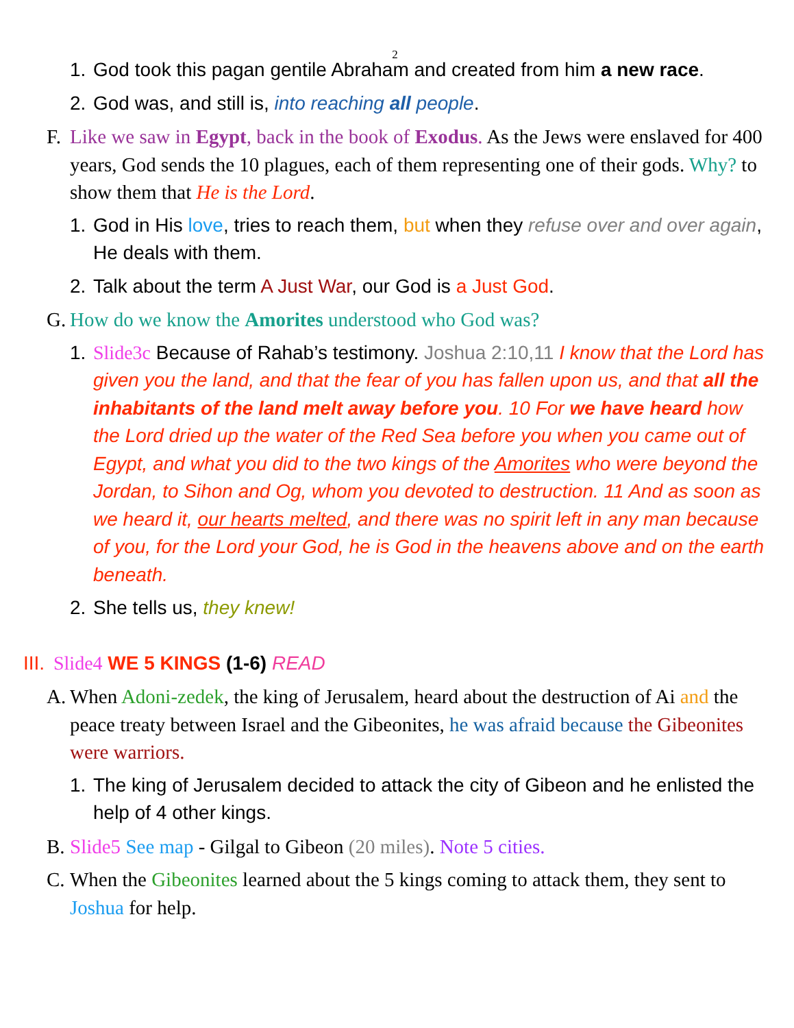2
1. God took this pagan gentile Abraham and created from him a new race.
2. God was, and still is, into reaching all people.
F. Like we saw in Egypt, back in the book of Exodus. As the Jews were enslaved for 400 years, God sends the 10 plagues, each of them representing one of their gods. Why? to show them that He is the Lord.
1. God in His love, tries to reach them, but when they refuse over and over again, He deals with them.
2. Talk about the term A Just War, our God is a Just God.
G. How do we know the Amorites understood who God was?
1. Slide3c Because of Rahab’s testimony. Joshua 2:10,11 I know that the Lord has given you the land, and that the fear of you has fallen upon us, and that all the inhabitants of the land melt away before you. 10 For we have heard how the Lord dried up the water of the Red Sea before you when you came out of Egypt, and what you did to the two kings of the Amorites who were beyond the Jordan, to Sihon and Og, whom you devoted to destruction. 11 And as soon as we heard it, our hearts melted, and there was no spirit left in any man because of you, for the Lord your God, he is God in the heavens above and on the earth beneath.
2. She tells us, they knew!
III. Slide4 WE 5 KINGS (1-6) READ
A. When Adoni-zedek, the king of Jerusalem, heard about the destruction of Ai and the peace treaty between Israel and the Gibeonites, he was afraid because the Gibeonites were warriors.
1. The king of Jerusalem decided to attack the city of Gibeon and he enlisted the help of 4 other kings.
B. Slide5 See map - Gilgal to Gibeon (20 miles). Note 5 cities.
C. When the Gibeonites learned about the 5 kings coming to attack them, they sent to Joshua for help.